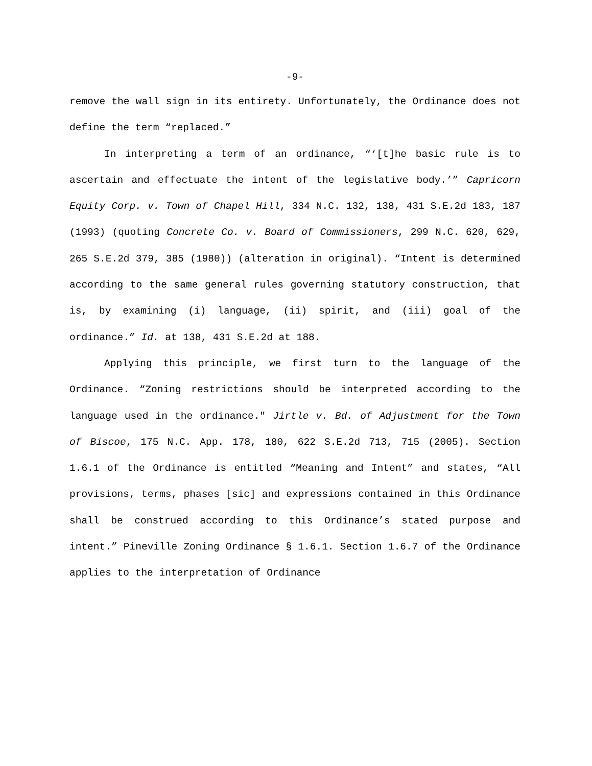-9-
remove the wall sign in its entirety. Unfortunately, the Ordinance does not define the term “replaced.”
In interpreting a term of an ordinance, “‘[t]he basic rule is to ascertain and effectuate the intent of the legislative body.’” Capricorn Equity Corp. v. Town of Chapel Hill, 334 N.C. 132, 138, 431 S.E.2d 183, 187 (1993) (quoting Concrete Co. v. Board of Commissioners, 299 N.C. 620, 629, 265 S.E.2d 379, 385 (1980)) (alteration in original). “Intent is determined according to the same general rules governing statutory construction, that is, by examining (i) language, (ii) spirit, and (iii) goal of the ordinance.” Id. at 138, 431 S.E.2d at 188.
Applying this principle, we first turn to the language of the Ordinance. “Zoning restrictions should be interpreted according to the language used in the ordinance." Jirtle v. Bd. of Adjustment for the Town of Biscoe, 175 N.C. App. 178, 180, 622 S.E.2d 713, 715 (2005). Section 1.6.1 of the Ordinance is entitled “Meaning and Intent” and states, “All provisions, terms, phases [sic] and expressions contained in this Ordinance shall be construed according to this Ordinance’s stated purpose and intent.” Pineville Zoning Ordinance § 1.6.1. Section 1.6.7 of the Ordinance applies to the interpretation of Ordinance